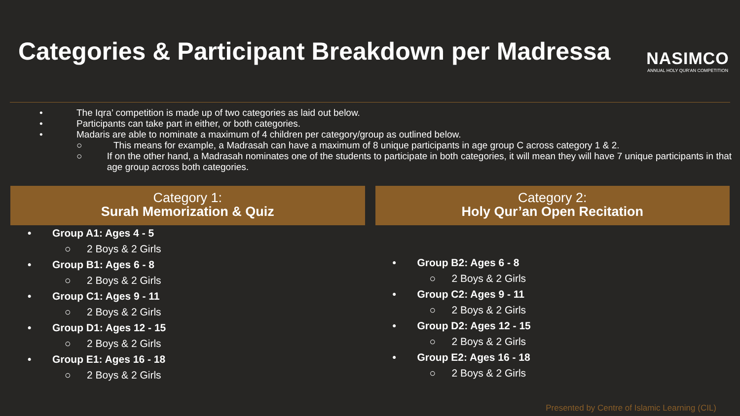Categories & Participant Breakdown per Madressa
NASIMCO
ANNUAL HOLY QUR'AN COMPETITION
• The Iqra’ competition is made up of two categories as laid out below.
• Participants can take part in either, or both categories.
• Madaris are able to nominate a maximum of 4 children per category/group as outlined below.
○ This means for example, a Madrasah can have a maximum of 8 unique participants in age group C across category 1 & 2.
○ If on the other hand, a Madrasah nominates one of the students to participate in both categories, it will mean they will have 7 unique participants in that age group across both categories.
Category 1:
Surah Memorization & Quiz
• Group A1: Ages 4 - 5
○ 2 Boys & 2 Girls
• Group B1: Ages 6 - 8
○ 2 Boys & 2 Girls
• Group C1: Ages 9 - 11
○ 2 Boys & 2 Girls
• Group D1: Ages 12 - 15
○ 2 Boys & 2 Girls
• Group E1: Ages 16 - 18
○ 2 Boys & 2 Girls
Category 2:
Holy Qur’an Open Recitation
• Group B2: Ages 6 - 8
○ 2 Boys & 2 Girls
• Group C2: Ages 9 - 11
○ 2 Boys & 2 Girls
• Group D2: Ages 12 - 15
○ 2 Boys & 2 Girls
• Group E2: Ages 16 - 18
○ 2 Boys & 2 Girls
Presented by Centre of Islamic Learning (CIL)